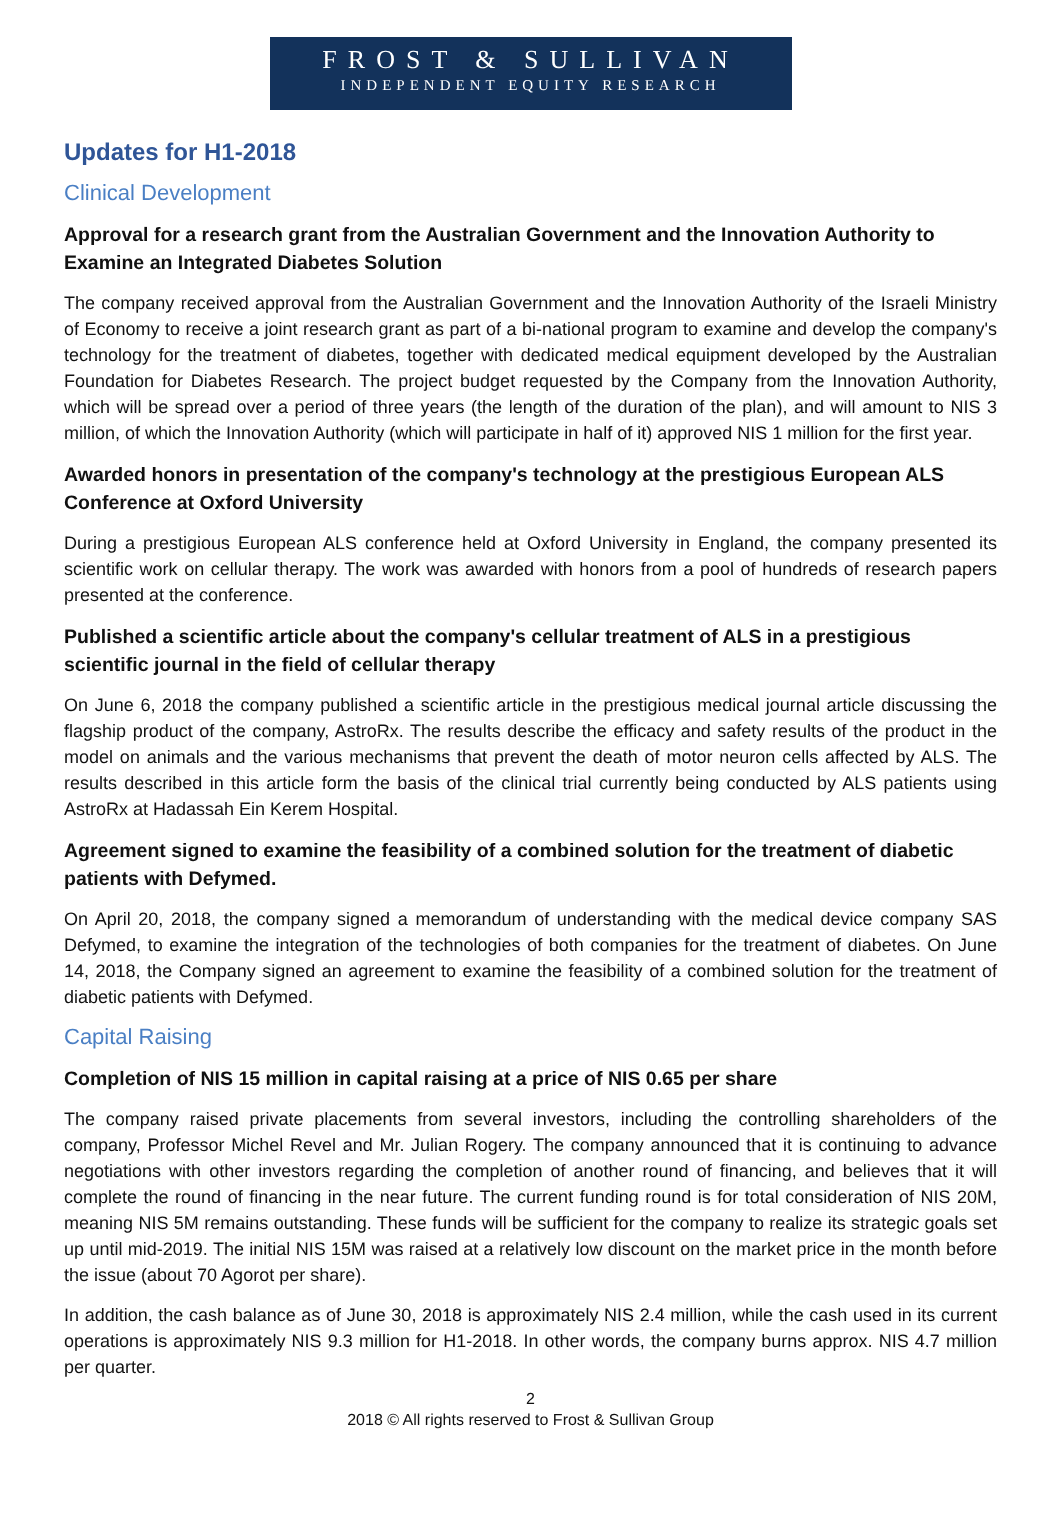FROST & SULLIVAN
INDEPENDENT EQUITY RESEARCH
Updates for H1-2018
Clinical Development
Approval for a research grant from the Australian Government and the Innovation Authority to Examine an Integrated Diabetes Solution
The company received approval from the Australian Government and the Innovation Authority of the Israeli Ministry of Economy to receive a joint research grant as part of a bi-national program to examine and develop the company's technology for the treatment of diabetes, together with dedicated medical equipment developed by the Australian Foundation for Diabetes Research. The project budget requested by the Company from the Innovation Authority, which will be spread over a period of three years (the length of the duration of the plan), and will amount to NIS 3 million, of which the Innovation Authority (which will participate in half of it) approved NIS 1 million for the first year.
Awarded honors in presentation of the company's technology at the prestigious European ALS Conference at Oxford University
During a prestigious European ALS conference held at Oxford University in England, the company presented its scientific work on cellular therapy. The work was awarded with honors from a pool of hundreds of research papers presented at the conference.
Published a scientific article about the company's cellular treatment of ALS in a prestigious scientific journal in the field of cellular therapy
On June 6, 2018 the company published a scientific article in the prestigious medical journal article discussing the flagship product of the company, AstroRx. The results describe the efficacy and safety results of the product in the model on animals and the various mechanisms that prevent the death of motor neuron cells affected by ALS. The results described in this article form the basis of the clinical trial currently being conducted by ALS patients using AstroRx at Hadassah Ein Kerem Hospital.
Agreement signed to examine the feasibility of a combined solution for the treatment of diabetic patients with Defymed.
On April 20, 2018, the company signed a memorandum of understanding with the medical device company SAS Defymed, to examine the integration of the technologies of both companies for the treatment of diabetes. On June 14, 2018, the Company signed an agreement to examine the feasibility of a combined solution for the treatment of diabetic patients with Defymed.
Capital Raising
Completion of NIS 15 million in capital raising at a price of NIS 0.65 per share
The company raised private placements from several investors, including the controlling shareholders of the company, Professor Michel Revel and Mr. Julian Rogery. The company announced that it is continuing to advance negotiations with other investors regarding the completion of another round of financing, and believes that it will complete the round of financing in the near future. The current funding round is for total consideration of NIS 20M, meaning NIS 5M remains outstanding. These funds will be sufficient for the company to realize its strategic goals set up until mid-2019. The initial NIS 15M was raised at a relatively low discount on the market price in the month before the issue (about 70 Agorot per share).
In addition, the cash balance as of June 30, 2018 is approximately NIS 2.4 million, while the cash used in its current operations is approximately NIS 9.3 million for H1-2018. In other words, the company burns approx. NIS 4.7 million per quarter.
2
2018 © All rights reserved to Frost & Sullivan Group